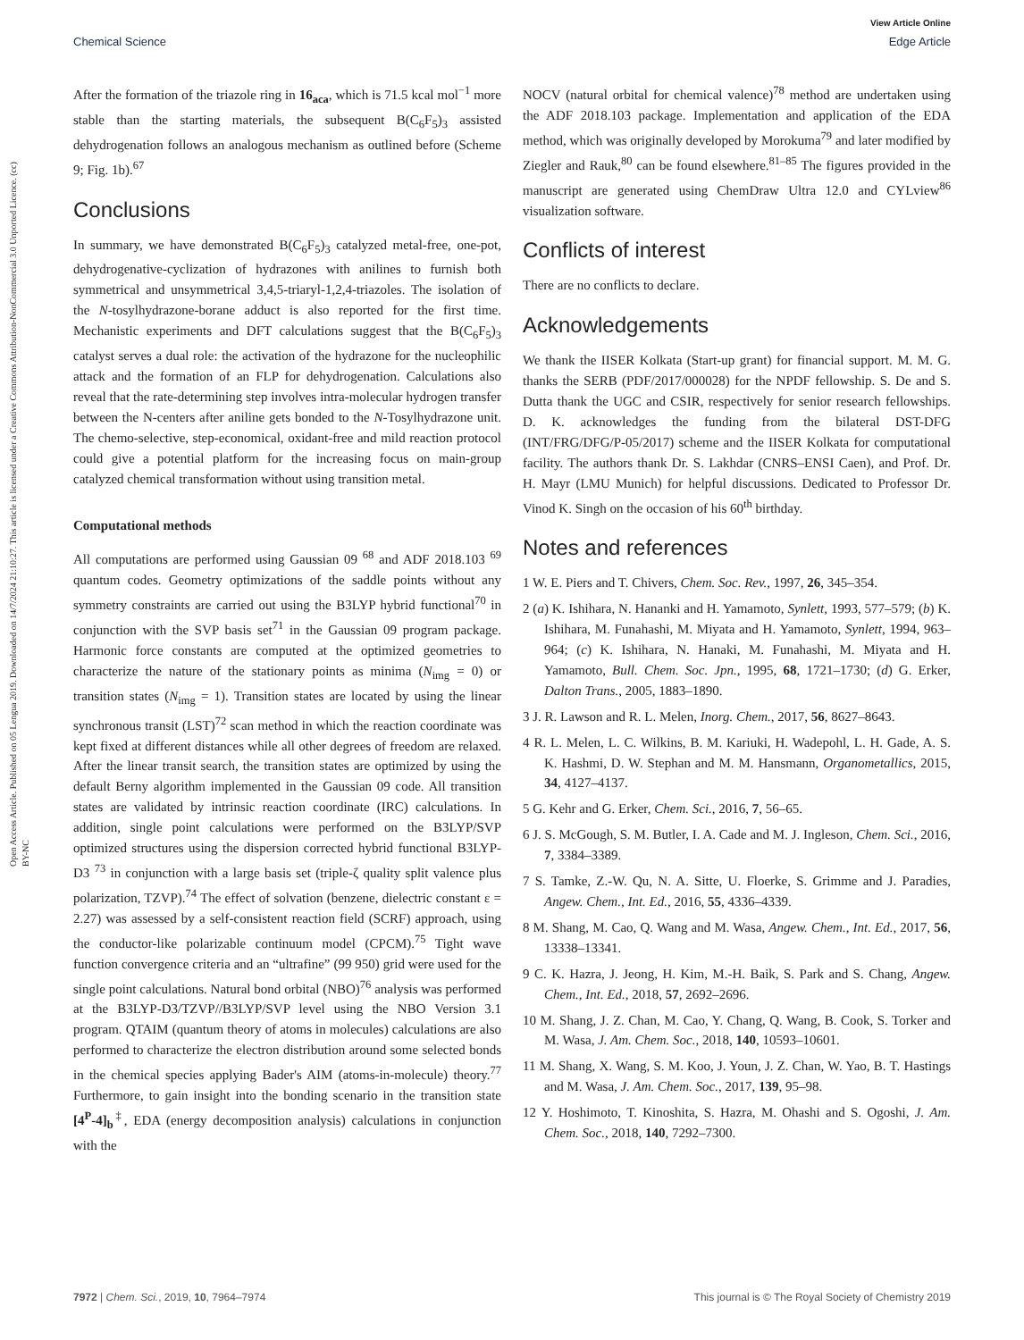View Article Online
Chemical Science Edge Article
Open Access Article. Published on 05 Lengua 2019. Downloaded on 14/7/2024 21:10:27. This article is licensed under a Creative Commons Attribution-NonCommercial 3.0 Unported Licence. (cc) BY-NC
After the formation of the triazole ring in 16<sub>aca</sub>, which is 71.5 kcal mol<sup>−1</sup> more stable than the starting materials, the subsequent B(C<sub>6</sub>F<sub>5</sub>)<sub>3</sub> assisted dehydrogenation follows an analogous mechanism as outlined before (Scheme 9; Fig. 1b).<sup>67</sup>
Conclusions
In summary, we have demonstrated B(C<sub>6</sub>F<sub>5</sub>)<sub>3</sub> catalyzed metal-free, one-pot, dehydrogenative-cyclization of hydrazones with anilines to furnish both symmetrical and unsymmetrical 3,4,5-triaryl-1,2,4-triazoles. The isolation of the N-tosylhydrazone-borane adduct is also reported for the first time. Mechanistic experiments and DFT calculations suggest that the B(C<sub>6</sub>F<sub>5</sub>)<sub>3</sub> catalyst serves a dual role: the activation of the hydrazone for the nucleophilic attack and the formation of an FLP for dehydrogenation. Calculations also reveal that the rate-determining step involves intra-molecular hydrogen transfer between the N-centers after aniline gets bonded to the N-Tosylhydrazone unit. The chemo-selective, step-economical, oxidant-free and mild reaction protocol could give a potential platform for the increasing focus on main-group catalyzed chemical transformation without using transition metal.
Computational methods
All computations are performed using Gaussian 09 <sup>68</sup> and ADF 2018.103 <sup>69</sup> quantum codes. Geometry optimizations of the saddle points without any symmetry constraints are carried out using the B3LYP hybrid functional<sup>70</sup> in conjunction with the SVP basis set<sup>71</sup> in the Gaussian 09 program package. Harmonic force constants are computed at the optimized geometries to characterize the nature of the stationary points as minima (N<sub>img</sub> = 0) or transition states (N<sub>img</sub> = 1). Transition states are located by using the linear synchronous transit (LST)<sup>72</sup> scan method in which the reaction coordinate was kept fixed at different distances while all other degrees of freedom are relaxed. After the linear transit search, the transition states are optimized by using the default Berny algorithm implemented in the Gaussian 09 code. All transition states are validated by intrinsic reaction coordinate (IRC) calculations. In addition, single point calculations were performed on the B3LYP/SVP optimized structures using the dispersion corrected hybrid functional B3LYP-D3 <sup>73</sup> in conjunction with a large basis set (triple-ζ quality split valence plus polarization, TZVP).<sup>74</sup> The effect of solvation (benzene, dielectric constant ε = 2.27) was assessed by a self-consistent reaction field (SCRF) approach, using the conductor-like polarizable continuum model (CPCM).<sup>75</sup> Tight wave function convergence criteria and an “ultrafine” (99 950) grid were used for the single point calculations. Natural bond orbital (NBO)<sup>76</sup> analysis was performed at the B3LYP-D3/TZVP//B3LYP/SVP level using the NBO Version 3.1 program. QTAIM (quantum theory of atoms in molecules) calculations are also performed to characterize the electron distribution around some selected bonds in the chemical species applying Bader's AIM (atoms-in-molecule) theory.<sup>77</sup> Furthermore, to gain insight into the bonding scenario in the transition state [4<sup>P</sup>-4]<sub>b</sub><sup>‡</sup>, EDA (energy decomposition analysis) calculations in conjunction with the
NOCV (natural orbital for chemical valence)<sup>78</sup> method are undertaken using the ADF 2018.103 package. Implementation and application of the EDA method, which was originally developed by Morokuma<sup>79</sup> and later modified by Ziegler and Rauk,<sup>80</sup> can be found elsewhere.<sup>81–85</sup> The figures provided in the manuscript are generated using ChemDraw Ultra 12.0 and CYLview<sup>86</sup> visualization software.
Conflicts of interest
There are no conflicts to declare.
Acknowledgements
We thank the IISER Kolkata (Start-up grant) for financial support. M. M. G. thanks the SERB (PDF/2017/000028) for the NPDF fellowship. S. De and S. Dutta thank the UGC and CSIR, respectively for senior research fellowships. D. K. acknowledges the funding from the bilateral DST-DFG (INT/FRG/DFG/P-05/2017) scheme and the IISER Kolkata for computational facility. The authors thank Dr. S. Lakhdar (CNRS–ENSI Caen), and Prof. Dr. H. Mayr (LMU Munich) for helpful discussions. Dedicated to Professor Dr. Vinod K. Singh on the occasion of his 60<sup>th</sup> birthday.
Notes and references
1 W. E. Piers and T. Chivers, Chem. Soc. Rev., 1997, 26, 345–354.
2 (a) K. Ishihara, N. Hananki and H. Yamamoto, Synlett, 1993, 577–579; (b) K. Ishihara, M. Funahashi, M. Miyata and H. Yamamoto, Synlett, 1994, 963–964; (c) K. Ishihara, N. Hanaki, M. Funahashi, M. Miyata and H. Yamamoto, Bull. Chem. Soc. Jpn., 1995, 68, 1721–1730; (d) G. Erker, Dalton Trans., 2005, 1883–1890.
3 J. R. Lawson and R. L. Melen, Inorg. Chem., 2017, 56, 8627–8643.
4 R. L. Melen, L. C. Wilkins, B. M. Kariuki, H. Wadepohl, L. H. Gade, A. S. K. Hashmi, D. W. Stephan and M. M. Hansmann, Organometallics, 2015, 34, 4127–4137.
5 G. Kehr and G. Erker, Chem. Sci., 2016, 7, 56–65.
6 J. S. McGough, S. M. Butler, I. A. Cade and M. J. Ingleson, Chem. Sci., 2016, 7, 3384–3389.
7 S. Tamke, Z.-W. Qu, N. A. Sitte, U. Floerke, S. Grimme and J. Paradies, Angew. Chem., Int. Ed., 2016, 55, 4336–4339.
8 M. Shang, M. Cao, Q. Wang and M. Wasa, Angew. Chem., Int. Ed., 2017, 56, 13338–13341.
9 C. K. Hazra, J. Jeong, H. Kim, M.-H. Baik, S. Park and S. Chang, Angew. Chem., Int. Ed., 2018, 57, 2692–2696.
10 M. Shang, J. Z. Chan, M. Cao, Y. Chang, Q. Wang, B. Cook, S. Torker and M. Wasa, J. Am. Chem. Soc., 2018, 140, 10593–10601.
11 M. Shang, X. Wang, S. M. Koo, J. Youn, J. Z. Chan, W. Yao, B. T. Hastings and M. Wasa, J. Am. Chem. Soc., 2017, 139, 95–98.
12 Y. Hoshimoto, T. Kinoshita, S. Hazra, M. Ohashi and S. Ogoshi, J. Am. Chem. Soc., 2018, 140, 7292–7300.
7972 | Chem. Sci., 2019, 10, 7964–7974 This journal is © The Royal Society of Chemistry 2019